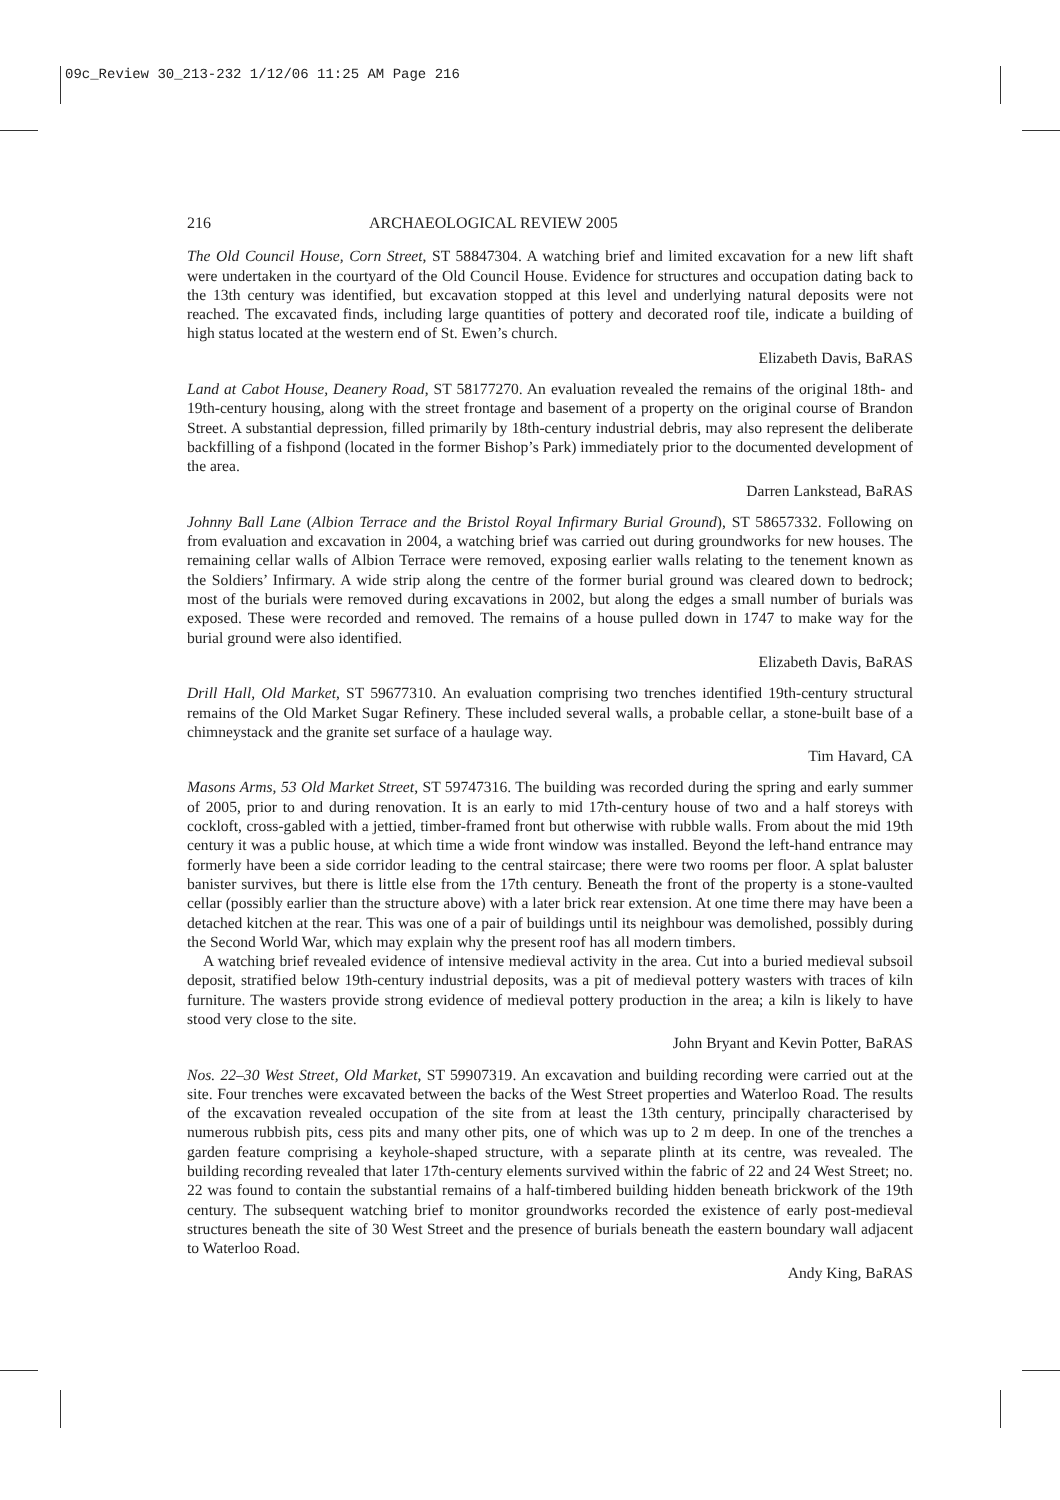09c_Review 30_213-232 1/12/06 11:25 AM Page 216
216 ARCHAEOLOGICAL REVIEW 2005
The Old Council House, Corn Street, ST 58847304. A watching brief and limited excavation for a new lift shaft were undertaken in the courtyard of the Old Council House. Evidence for structures and occupation dating back to the 13th century was identified, but excavation stopped at this level and underlying natural deposits were not reached. The excavated finds, including large quantities of pottery and decorated roof tile, indicate a building of high status located at the western end of St. Ewen’s church.
Elizabeth Davis, BaRAS
Land at Cabot House, Deanery Road, ST 58177270. An evaluation revealed the remains of the original 18th- and 19th-century housing, along with the street frontage and basement of a property on the original course of Brandon Street. A substantial depression, filled primarily by 18th-century industrial debris, may also represent the deliberate backfilling of a fishpond (located in the former Bishop’s Park) immediately prior to the documented development of the area.
Darren Lankstead, BaRAS
Johnny Ball Lane (Albion Terrace and the Bristol Royal Infirmary Burial Ground), ST 58657332. Following on from evaluation and excavation in 2004, a watching brief was carried out during groundworks for new houses. The remaining cellar walls of Albion Terrace were removed, exposing earlier walls relating to the tenement known as the Soldiers’ Infirmary. A wide strip along the centre of the former burial ground was cleared down to bedrock; most of the burials were removed during excavations in 2002, but along the edges a small number of burials was exposed. These were recorded and removed. The remains of a house pulled down in 1747 to make way for the burial ground were also identified.
Elizabeth Davis, BaRAS
Drill Hall, Old Market, ST 59677310. An evaluation comprising two trenches identified 19th-century structural remains of the Old Market Sugar Refinery. These included several walls, a probable cellar, a stone-built base of a chimneystack and the granite set surface of a haulage way.
Tim Havard, CA
Masons Arms, 53 Old Market Street, ST 59747316. The building was recorded during the spring and early summer of 2005, prior to and during renovation. It is an early to mid 17th-century house of two and a half storeys with cockloft, cross-gabled with a jettied, timber-framed front but otherwise with rubble walls. From about the mid 19th century it was a public house, at which time a wide front window was installed. Beyond the left-hand entrance may formerly have been a side corridor leading to the central staircase; there were two rooms per floor. A splat baluster banister survives, but there is little else from the 17th century. Beneath the front of the property is a stone-vaulted cellar (possibly earlier than the structure above) with a later brick rear extension. At one time there may have been a detached kitchen at the rear. This was one of a pair of buildings until its neighbour was demolished, possibly during the Second World War, which may explain why the present roof has all modern timbers.
A watching brief revealed evidence of intensive medieval activity in the area. Cut into a buried medieval subsoil deposit, stratified below 19th-century industrial deposits, was a pit of medieval pottery wasters with traces of kiln furniture. The wasters provide strong evidence of medieval pottery production in the area; a kiln is likely to have stood very close to the site.
John Bryant and Kevin Potter, BaRAS
Nos. 22–30 West Street, Old Market, ST 59907319. An excavation and building recording were carried out at the site. Four trenches were excavated between the backs of the West Street properties and Waterloo Road. The results of the excavation revealed occupation of the site from at least the 13th century, principally characterised by numerous rubbish pits, cess pits and many other pits, one of which was up to 2 m deep. In one of the trenches a garden feature comprising a keyhole-shaped structure, with a separate plinth at its centre, was revealed. The building recording revealed that later 17th-century elements survived within the fabric of 22 and 24 West Street; no. 22 was found to contain the substantial remains of a half-timbered building hidden beneath brickwork of the 19th century. The subsequent watching brief to monitor groundworks recorded the existence of early post-medieval structures beneath the site of 30 West Street and the presence of burials beneath the eastern boundary wall adjacent to Waterloo Road.
Andy King, BaRAS